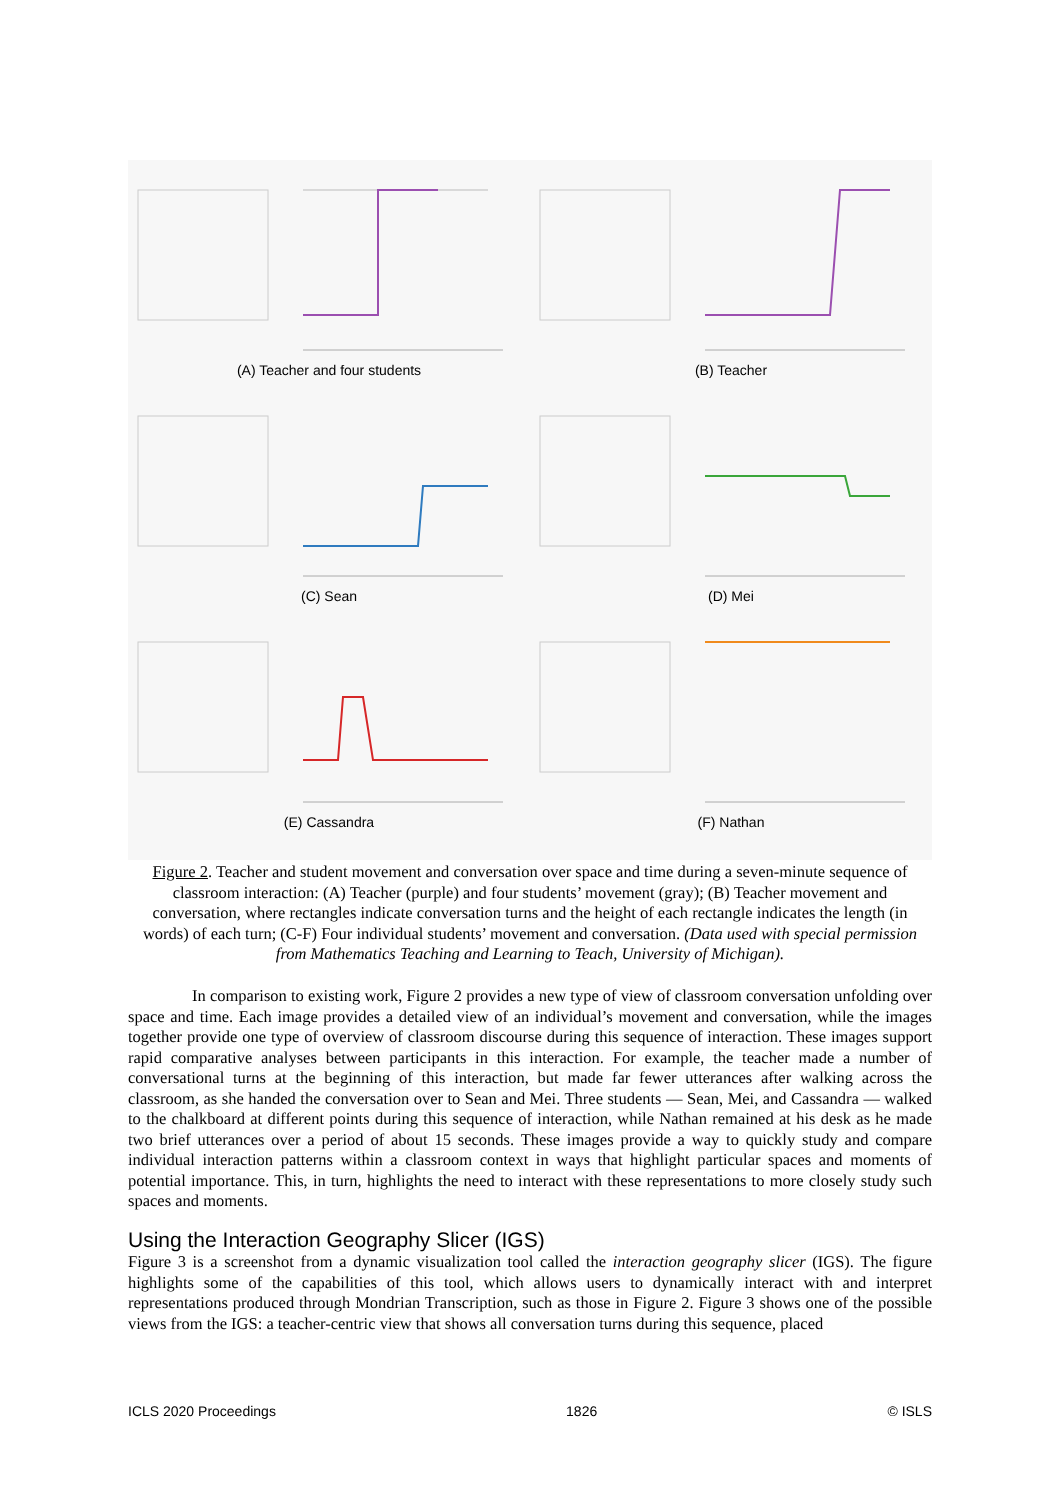(A) Teacher and four students
(B) Teacher
(C) Sean
(D) Mei
(E) Cassandra
(F) Nathan
Figure 2. Teacher and student movement and conversation over space and time during a seven-minute sequence of classroom interaction: (A) Teacher (purple) and four students’ movement (gray); (B) Teacher movement and conversation, where rectangles indicate conversation turns and the height of each rectangle indicates the length (in words) of each turn; (C-F) Four individual students’ movement and conversation. (Data used with special permission from Mathematics Teaching and Learning to Teach, University of Michigan).
In comparison to existing work, Figure 2 provides a new type of view of classroom conversation unfolding over space and time. Each image provides a detailed view of an individual’s movement and conversation, while the images together provide one type of overview of classroom discourse during this sequence of interaction. These images support rapid comparative analyses between participants in this interaction. For example, the teacher made a number of conversational turns at the beginning of this interaction, but made far fewer utterances after walking across the classroom, as she handed the conversation over to Sean and Mei. Three students — Sean, Mei, and Cassandra — walked to the chalkboard at different points during this sequence of interaction, while Nathan remained at his desk as he made two brief utterances over a period of about 15 seconds. These images provide a way to quickly study and compare individual interaction patterns within a classroom context in ways that highlight particular spaces and moments of potential importance. This, in turn, highlights the need to interact with these representations to more closely study such spaces and moments.
Using the Interaction Geography Slicer (IGS)
Figure 3 is a screenshot from a dynamic visualization tool called the interaction geography slicer (IGS). The figure highlights some of the capabilities of this tool, which allows users to dynamically interact with and interpret representations produced through Mondrian Transcription, such as those in Figure 2. Figure 3 shows one of the possible views from the IGS: a teacher-centric view that shows all conversation turns during this sequence, placed
ICLS 2020 Proceedings 1826 © ISLS